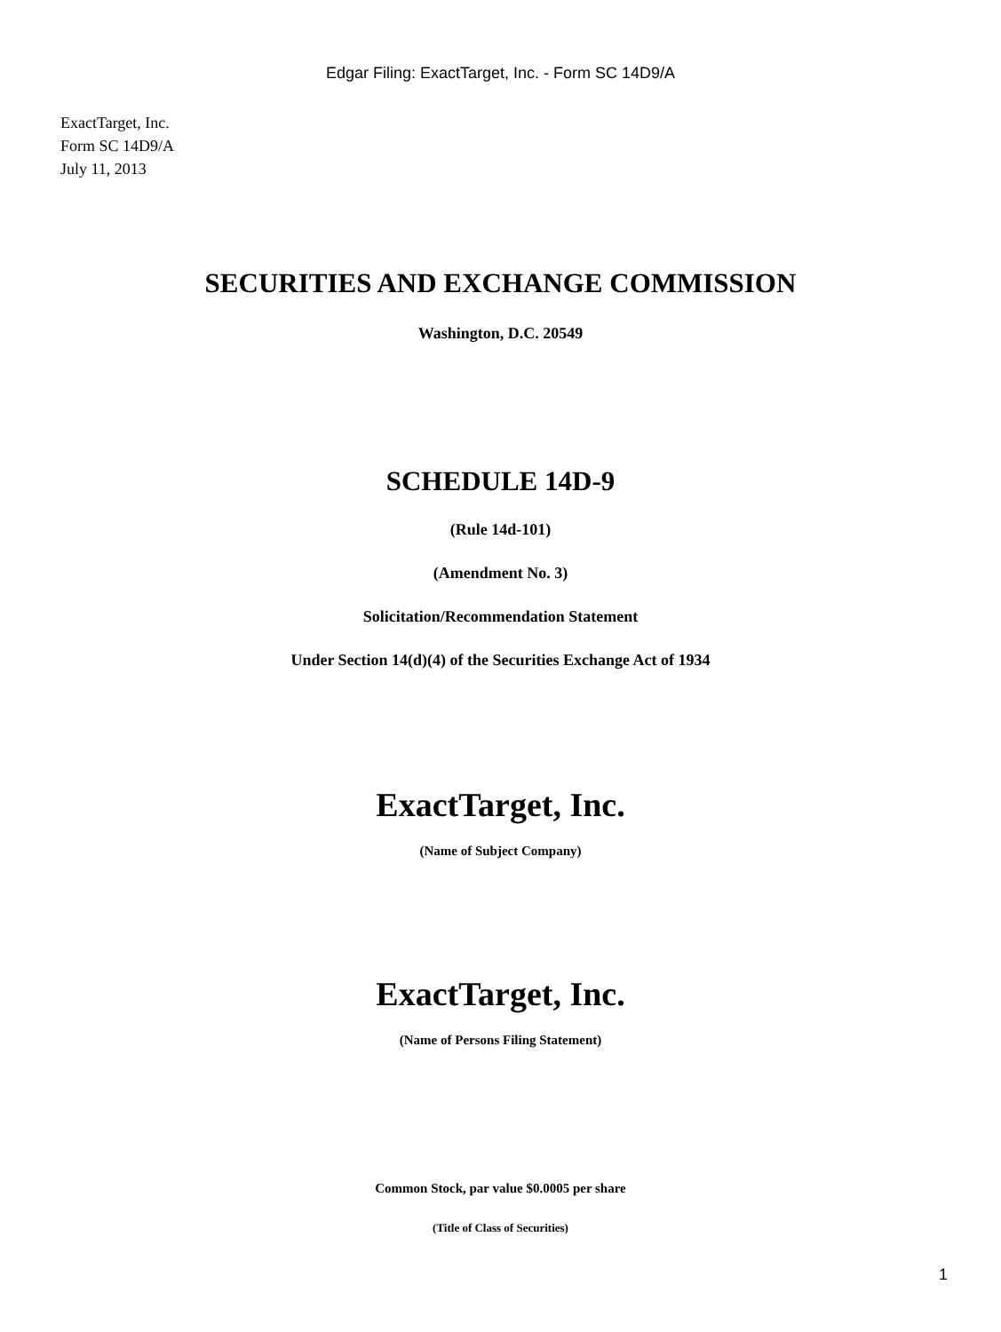Edgar Filing: ExactTarget, Inc. - Form SC 14D9/A
ExactTarget, Inc.
Form SC 14D9/A
July 11, 2013
SECURITIES AND EXCHANGE COMMISSION
Washington, D.C. 20549
SCHEDULE 14D-9
(Rule 14d-101)
(Amendment No. 3)
Solicitation/Recommendation Statement
Under Section 14(d)(4) of the Securities Exchange Act of 1934
ExactTarget, Inc.
(Name of Subject Company)
ExactTarget, Inc.
(Name of Persons Filing Statement)
Common Stock, par value $0.0005 per share
(Title of Class of Securities)
1